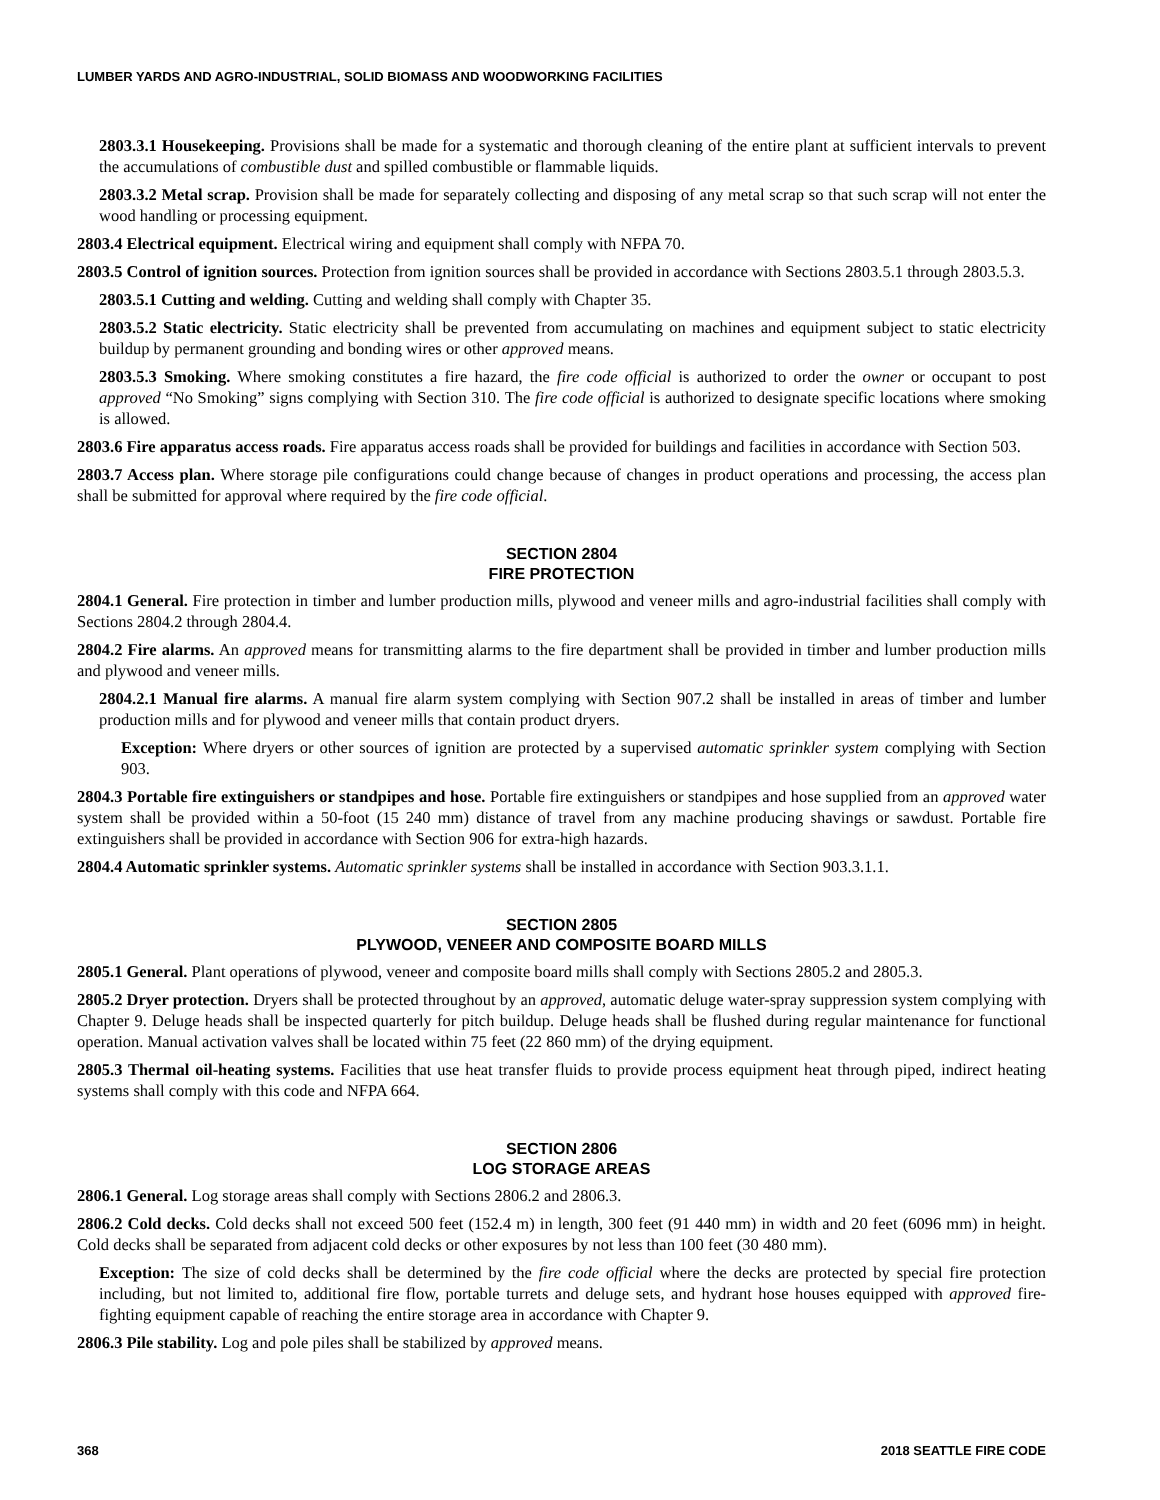LUMBER YARDS AND AGRO-INDUSTRIAL, SOLID BIOMASS AND WOODWORKING FACILITIES
2803.3.1 Housekeeping. Provisions shall be made for a systematic and thorough cleaning of the entire plant at sufficient intervals to prevent the accumulations of combustible dust and spilled combustible or flammable liquids.
2803.3.2 Metal scrap. Provision shall be made for separately collecting and disposing of any metal scrap so that such scrap will not enter the wood handling or processing equipment.
2803.4 Electrical equipment. Electrical wiring and equipment shall comply with NFPA 70.
2803.5 Control of ignition sources. Protection from ignition sources shall be provided in accordance with Sections 2803.5.1 through 2803.5.3.
2803.5.1 Cutting and welding. Cutting and welding shall comply with Chapter 35.
2803.5.2 Static electricity. Static electricity shall be prevented from accumulating on machines and equipment subject to static electricity buildup by permanent grounding and bonding wires or other approved means.
2803.5.3 Smoking. Where smoking constitutes a fire hazard, the fire code official is authorized to order the owner or occupant to post approved “No Smoking” signs complying with Section 310. The fire code official is authorized to designate specific locations where smoking is allowed.
2803.6 Fire apparatus access roads. Fire apparatus access roads shall be provided for buildings and facilities in accordance with Section 503.
2803.7 Access plan. Where storage pile configurations could change because of changes in product operations and processing, the access plan shall be submitted for approval where required by the fire code official.
SECTION 2804
FIRE PROTECTION
2804.1 General. Fire protection in timber and lumber production mills, plywood and veneer mills and agro-industrial facilities shall comply with Sections 2804.2 through 2804.4.
2804.2 Fire alarms. An approved means for transmitting alarms to the fire department shall be provided in timber and lumber production mills and plywood and veneer mills.
2804.2.1 Manual fire alarms. A manual fire alarm system complying with Section 907.2 shall be installed in areas of timber and lumber production mills and for plywood and veneer mills that contain product dryers.
Exception: Where dryers or other sources of ignition are protected by a supervised automatic sprinkler system complying with Section 903.
2804.3 Portable fire extinguishers or standpipes and hose. Portable fire extinguishers or standpipes and hose supplied from an approved water system shall be provided within a 50-foot (15 240 mm) distance of travel from any machine producing shavings or sawdust. Portable fire extinguishers shall be provided in accordance with Section 906 for extra-high hazards.
2804.4 Automatic sprinkler systems. Automatic sprinkler systems shall be installed in accordance with Section 903.3.1.1.
SECTION 2805
PLYWOOD, VENEER AND COMPOSITE BOARD MILLS
2805.1 General. Plant operations of plywood, veneer and composite board mills shall comply with Sections 2805.2 and 2805.3.
2805.2 Dryer protection. Dryers shall be protected throughout by an approved, automatic deluge water-spray suppression system complying with Chapter 9. Deluge heads shall be inspected quarterly for pitch buildup. Deluge heads shall be flushed during regular maintenance for functional operation. Manual activation valves shall be located within 75 feet (22 860 mm) of the drying equipment.
2805.3 Thermal oil-heating systems. Facilities that use heat transfer fluids to provide process equipment heat through piped, indirect heating systems shall comply with this code and NFPA 664.
SECTION 2806
LOG STORAGE AREAS
2806.1 General. Log storage areas shall comply with Sections 2806.2 and 2806.3.
2806.2 Cold decks. Cold decks shall not exceed 500 feet (152.4 m) in length, 300 feet (91 440 mm) in width and 20 feet (6096 mm) in height. Cold decks shall be separated from adjacent cold decks or other exposures by not less than 100 feet (30 480 mm).
Exception: The size of cold decks shall be determined by the fire code official where the decks are protected by special fire protection including, but not limited to, additional fire flow, portable turrets and deluge sets, and hydrant hose houses equipped with approved fire-fighting equipment capable of reaching the entire storage area in accordance with Chapter 9.
2806.3 Pile stability. Log and pole piles shall be stabilized by approved means.
368 2018 SEATTLE FIRE CODE